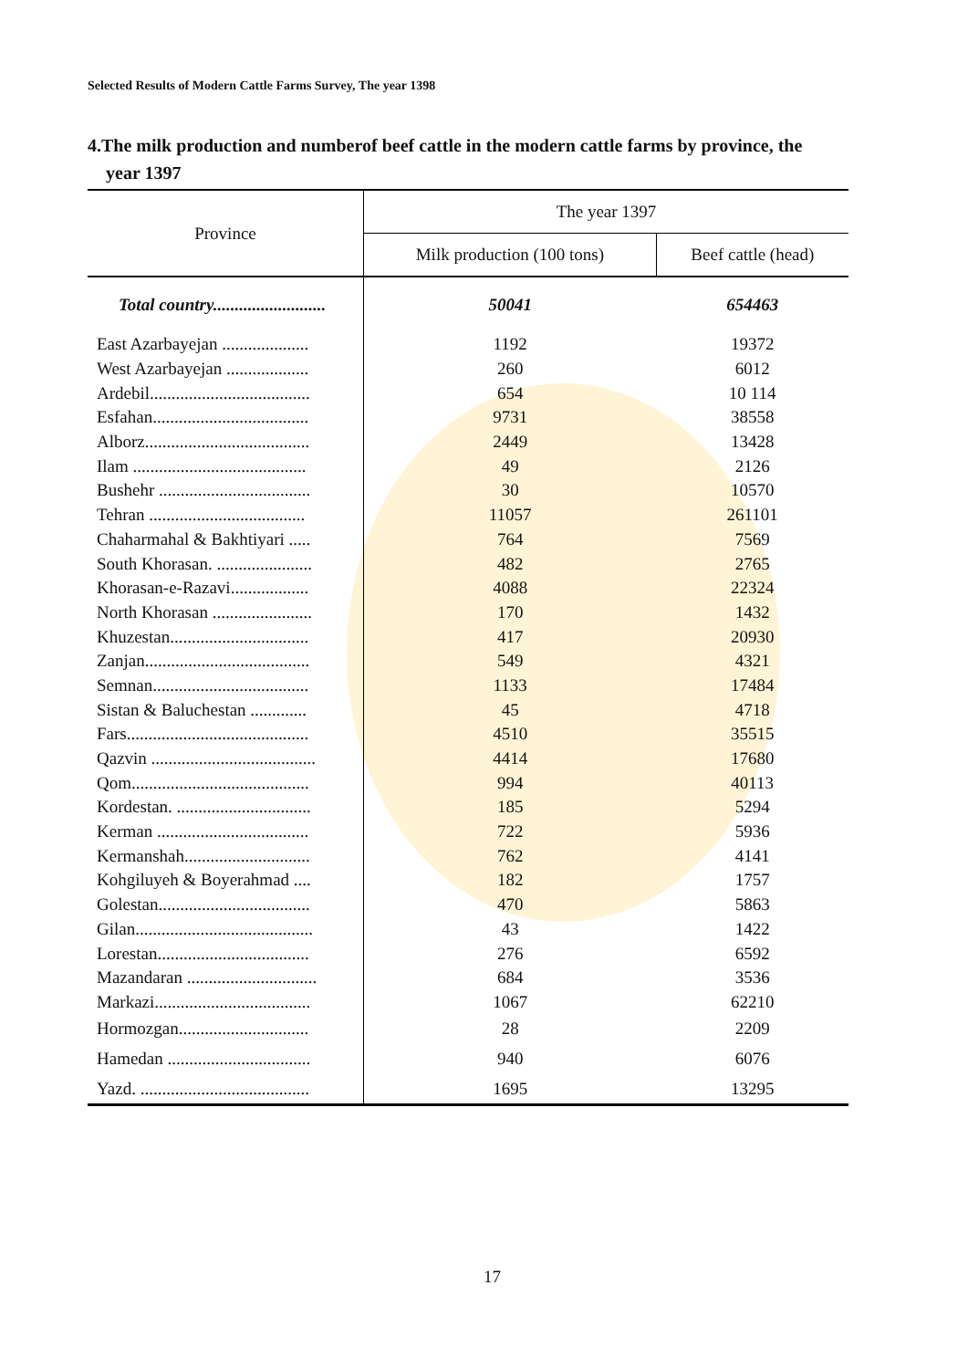Selected Results of Modern Cattle Farms Survey, The year 1398
4.The milk production and numberof beef cattle in the modern cattle farms by province, the
year 1397
| Province | The year 1397 | |
| --- | --- | --- |
| | Milk production (100 tons) | Beef cattle (head) |
| Total country.......................... | 50041 | 654463 |
| East Azarbayejan .................... | 1192 | 19372 |
| West Azarbayejan ................... | 260 | 6012 |
| Ardebil..................................... | 654 | 10 114 |
| Esfahan.................................... | 9731 | 38558 |
| Alborz...................................... | 2449 | 13428 |
| Ilam ........................................ | 49 | 2126 |
| Bushehr ................................... | 30 | 10570 |
| Tehran .................................... | 11057 | 261101 |
| Chaharmahal & Bakhtiyari ..... | 764 | 7569 |
| South Khorasan. ...................... | 482 | 2765 |
| Khorasan-e-Razavi.................. | 4088 | 22324 |
| North Khorasan ....................... | 170 | 1432 |
| Khuzestan................................ | 417 | 20930 |
| Zanjan...................................... | 549 | 4321 |
| Semnan.................................... | 1133 | 17484 |
| Sistan & Baluchestan ............. | 45 | 4718 |
| Fars.......................................... | 4510 | 35515 |
| Qazvin ...................................... | 4414 | 17680 |
| Qom......................................... | 994 | 40113 |
| Kordestan. ............................... | 185 | 5294 |
| Kerman ................................... | 722 | 5936 |
| Kermanshah............................. | 762 | 4141 |
| Kohgiluyeh & Boyerahmad .... | 182 | 1757 |
| Golestan................................... | 470 | 5863 |
| Gilan......................................... | 43 | 1422 |
| Lorestan................................... | 276 | 6592 |
| Mazandaran .............................. | 684 | 3536 |
| Markazi.................................... | 1067 | 62210 |
| Hormozgan.............................. | 28 | 2209 |
| Hamedan ................................. | 940 | 6076 |
| Yazd. ....................................... | 1695 | 13295 |
17